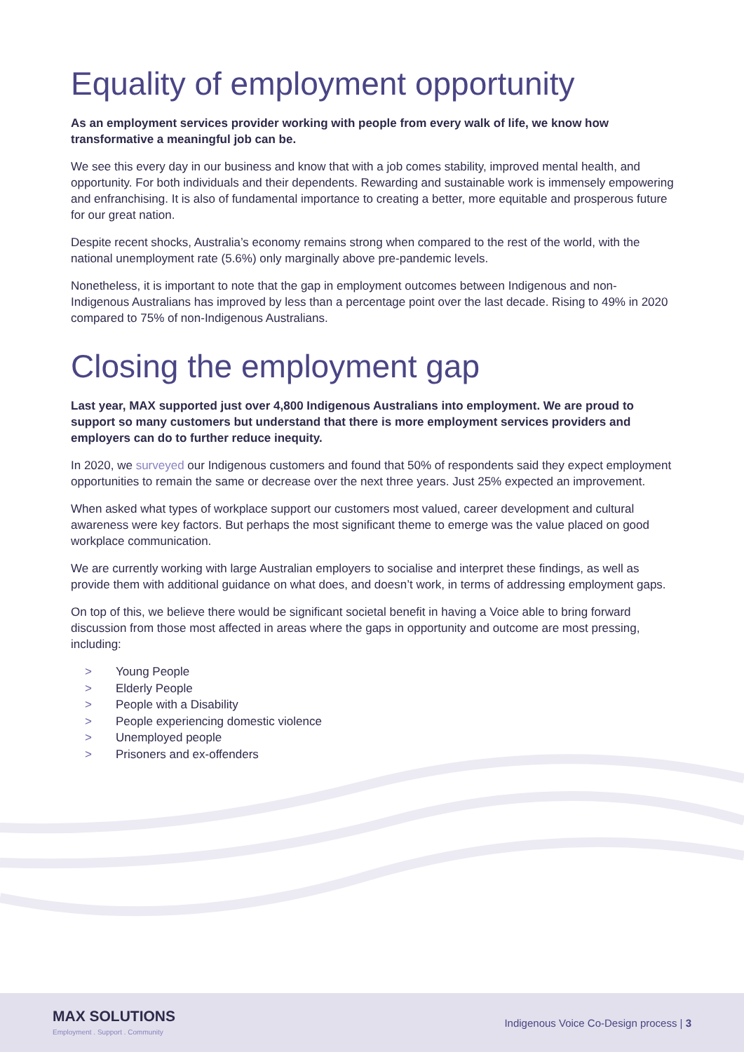Equality of employment opportunity
As an employment services provider working with people from every walk of life, we know how transformative a meaningful job can be.
We see this every day in our business and know that with a job comes stability, improved mental health, and opportunity. For both individuals and their dependents. Rewarding and sustainable work is immensely empowering and enfranchising. It is also of fundamental importance to creating a better, more equitable and prosperous future for our great nation.
Despite recent shocks, Australia’s economy remains strong when compared to the rest of the world, with the national unemployment rate (5.6%) only marginally above pre-pandemic levels.
Nonetheless, it is important to note that the gap in employment outcomes between Indigenous and non-Indigenous Australians has improved by less than a percentage point over the last decade. Rising to 49% in 2020 compared to 75% of non-Indigenous Australians.
Closing the employment gap
Last year, MAX supported just over 4,800 Indigenous Australians into employment. We are proud to support so many customers but understand that there is more employment services providers and employers can do to further reduce inequity.
In 2020, we surveyed our Indigenous customers and found that 50% of respondents said they expect employment opportunities to remain the same or decrease over the next three years. Just 25% expected an improvement.
When asked what types of workplace support our customers most valued, career development and cultural awareness were key factors. But perhaps the most significant theme to emerge was the value placed on good workplace communication.
We are currently working with large Australian employers to socialise and interpret these findings, as well as provide them with additional guidance on what does, and doesn’t work, in terms of addressing employment gaps.
On top of this, we believe there would be significant societal benefit in having a Voice able to bring forward discussion from those most affected in areas where the gaps in opportunity and outcome are most pressing, including:
> Young People
> Elderly People
> People with a Disability
> People experiencing domestic violence
> Unemployed people
> Prisoners and ex-offenders
MAX SOLUTIONS
Employment . Support . Community
Indigenous Voice Co-Design process | 3